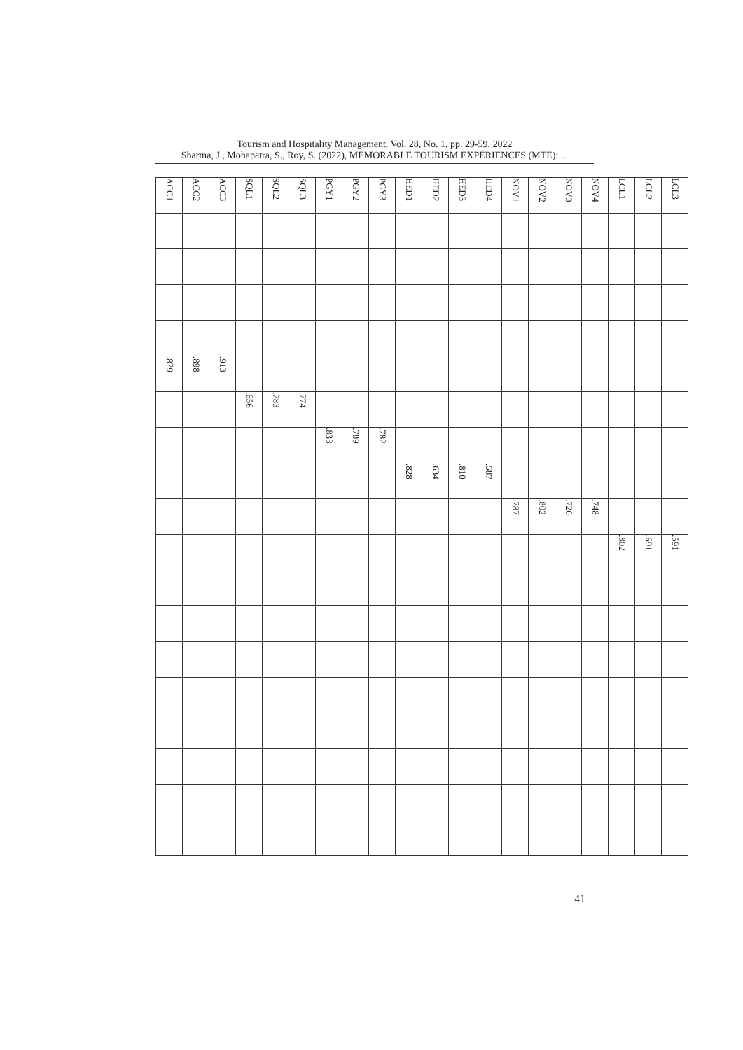Tourism and Hospitality Management, Vol. 28, No. 1, pp. 29-59, 2022
Sharma, J., Mohapatra, S., Roy, S. (2022), MEMORABLE TOURISM EXPERIENCES (MTE): ...
| ACC1 | | | | | .879 | | | | | | | | | | | | | |
| ACC2 | | | | | .898 | | | | | | | | | | | | | |
| ACC3 | | | | | .913 | | | | | | | | | | | | | |
| SQL1 | | | | | | .656 | | | | | | | | | | | | |
| SQL2 | | | | | | .783 | | | | | | | | | | | | |
| SQL3 | | | | | | .774 | | | | | | | | | | | | |
| PGY1 | | | | | | | .833 | | | | | | | | | | | |
| PGY2 | | | | | | | .789 | | | | | | | | | | | |
| PGY3 | | | | | | | .782 | | | | | | | | | | | |
| HED1 | | | | | | | | .828 | | | | | | | | | | |
| HED2 | | | | | | | | .634 | | | | | | | | | | |
| HED3 | | | | | | | | .810 | | | | | | | | | | |
| HED4 | | | | | | | | .587 | | | | | | | | | | |
| NOV1 | | | | | | | | | .787 | | | | | | | | | |
| NOV2 | | | | | | | | | .802 | | | | | | | | | |
| NOV3 | | | | | | | | | .726 | | | | | | | | | |
| NOV4 | | | | | | | | | .748 | | | | | | | | | |
| LCL1 | | | | | | | | | | .802 | | | | | | | | |
| LCL2 | | | | | | | | | | .691 | | | | | | | | |
| LCL3 | | | | | | | | | | .591 | | | | | | | | |
41